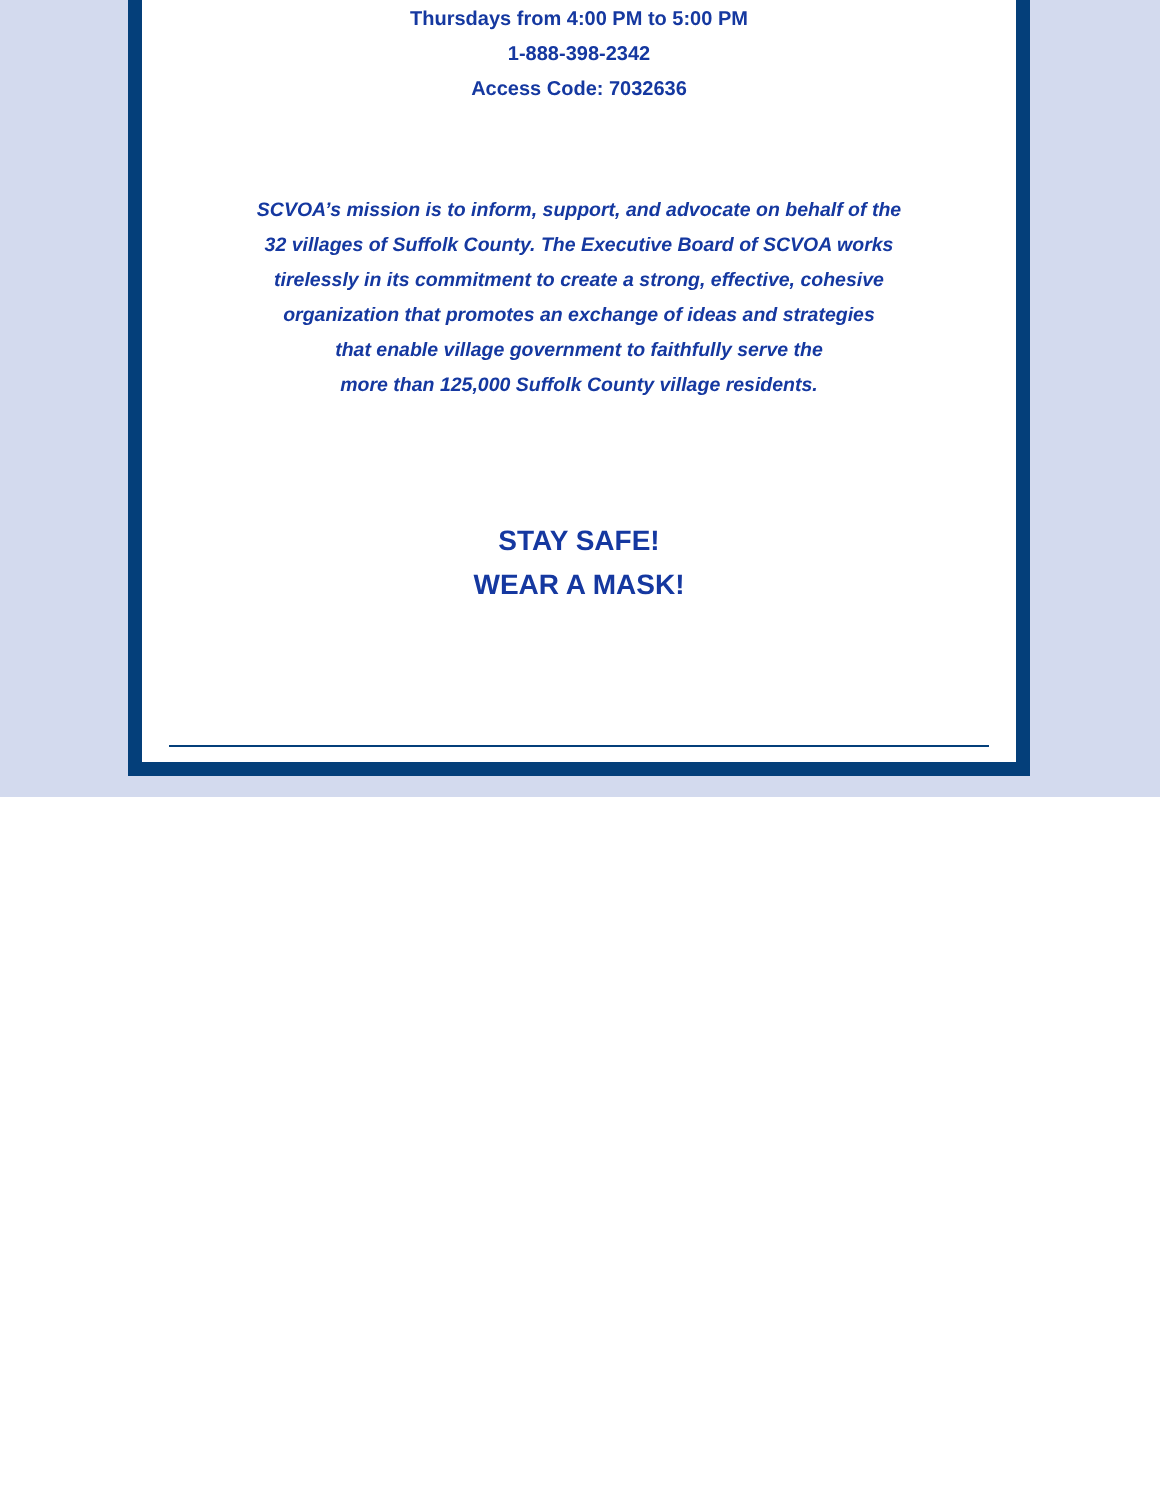Thursdays from 4:00 PM to 5:00 PM
1-888-398-2342
Access Code: 7032636
SCVOA’s mission is to inform, support, and advocate on behalf of the
32 villages of Suffolk County. The Executive Board of SCVOA works
tirelessly in its commitment to create a strong, effective, cohesive
organization that promotes an exchange of ideas and strategies
that enable village government to faithfully serve the
more than 125,000 Suffolk County village residents.
STAY SAFE!
WEAR A MASK!